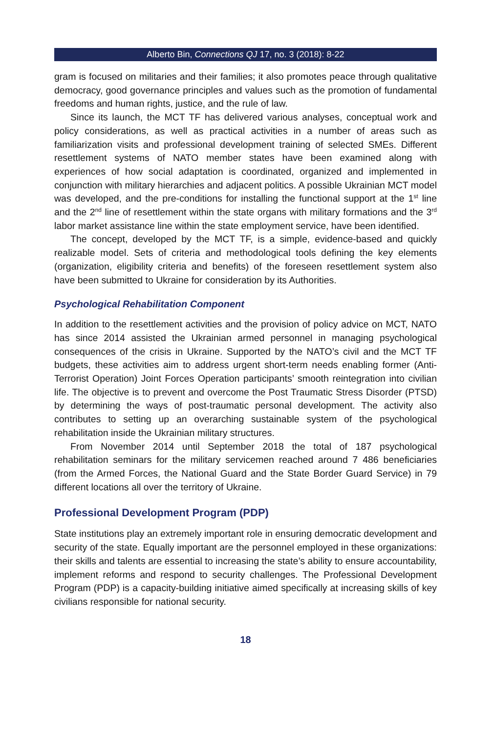Alberto Bin, Connections QJ 17, no. 3 (2018): 8-22
gram is focused on militaries and their families; it also promotes peace through qualitative democracy, good governance principles and values such as the promotion of fundamental freedoms and human rights, justice, and the rule of law.
Since its launch, the MCT TF has delivered various analyses, conceptual work and policy considerations, as well as practical activities in a number of areas such as familiarization visits and professional development training of selected SMEs. Different resettlement systems of NATO member states have been examined along with experiences of how social adaptation is coordinated, organized and implemented in conjunction with military hierarchies and adjacent politics. A possible Ukrainian MCT model was developed, and the pre-conditions for installing the functional support at the 1<sup>st</sup> line and the 2<sup>nd</sup> line of resettlement within the state organs with military formations and the 3<sup>rd</sup> labor market assistance line within the state employment service, have been identified.
The concept, developed by the MCT TF, is a simple, evidence-based and quickly realizable model. Sets of criteria and methodological tools defining the key elements (organization, eligibility criteria and benefits) of the foreseen resettlement system also have been submitted to Ukraine for consideration by its Authorities.
Psychological Rehabilitation Component
In addition to the resettlement activities and the provision of policy advice on MCT, NATO has since 2014 assisted the Ukrainian armed personnel in managing psychological consequences of the crisis in Ukraine. Supported by the NATO’s civil and the MCT TF budgets, these activities aim to address urgent short-term needs enabling former (Anti-Terrorist Operation) Joint Forces Operation participants’ smooth reintegration into civilian life. The objective is to prevent and overcome the Post Traumatic Stress Disorder (PTSD) by determining the ways of post-traumatic personal development. The activity also contributes to setting up an overarching sustainable system of the psychological rehabilitation inside the Ukrainian military structures.
From November 2014 until September 2018 the total of 187 psychological rehabilitation seminars for the military servicemen reached around 7 486 beneficiaries (from the Armed Forces, the National Guard and the State Border Guard Service) in 79 different locations all over the territory of Ukraine.
Professional Development Program (PDP)
State institutions play an extremely important role in ensuring democratic development and security of the state. Equally important are the personnel employed in these organizations: their skills and talents are essential to increasing the state’s ability to ensure accountability, implement reforms and respond to security challenges. The Professional Development Program (PDP) is a capacity-building initiative aimed specifically at increasing skills of key civilians responsible for national security.
18